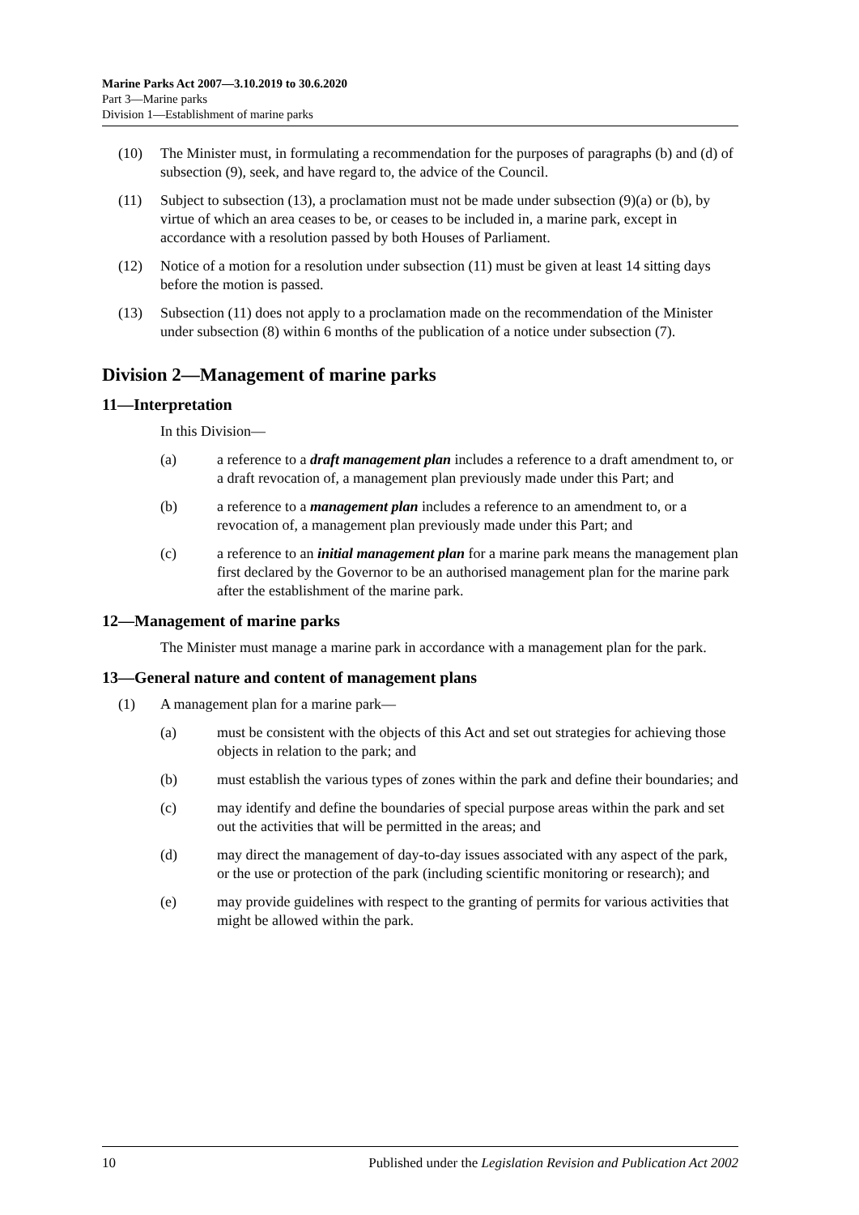Marine Parks Act 2007—3.10.2019 to 30.6.2020
Part 3—Marine parks
Division 1—Establishment of marine parks
(10) The Minister must, in formulating a recommendation for the purposes of paragraphs (b) and (d) of subsection (9), seek, and have regard to, the advice of the Council.
(11) Subject to subsection (13), a proclamation must not be made under subsection (9)(a) or (b), by virtue of which an area ceases to be, or ceases to be included in, a marine park, except in accordance with a resolution passed by both Houses of Parliament.
(12) Notice of a motion for a resolution under subsection (11) must be given at least 14 sitting days before the motion is passed.
(13) Subsection (11) does not apply to a proclamation made on the recommendation of the Minister under subsection (8) within 6 months of the publication of a notice under subsection (7).
Division 2—Management of marine parks
11—Interpretation
In this Division—
(a) a reference to a draft management plan includes a reference to a draft amendment to, or a draft revocation of, a management plan previously made under this Part; and
(b) a reference to a management plan includes a reference to an amendment to, or a revocation of, a management plan previously made under this Part; and
(c) a reference to an initial management plan for a marine park means the management plan first declared by the Governor to be an authorised management plan for the marine park after the establishment of the marine park.
12—Management of marine parks
The Minister must manage a marine park in accordance with a management plan for the park.
13—General nature and content of management plans
(1) A management plan for a marine park—
(a) must be consistent with the objects of this Act and set out strategies for achieving those objects in relation to the park; and
(b) must establish the various types of zones within the park and define their boundaries; and
(c) may identify and define the boundaries of special purpose areas within the park and set out the activities that will be permitted in the areas; and
(d) may direct the management of day-to-day issues associated with any aspect of the park, or the use or protection of the park (including scientific monitoring or research); and
(e) may provide guidelines with respect to the granting of permits for various activities that might be allowed within the park.
10 Published under the Legislation Revision and Publication Act 2002